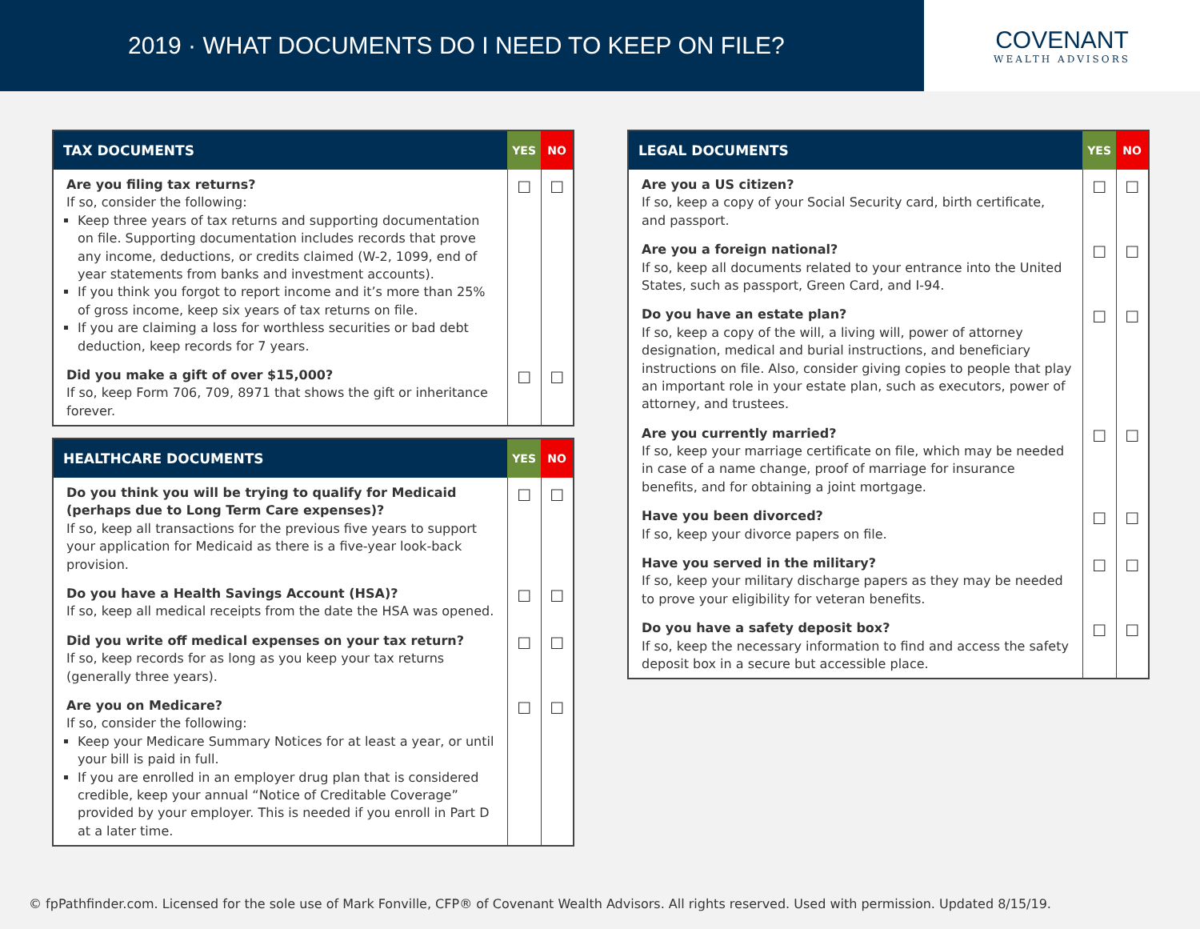2019 · WHAT DOCUMENTS DO I NEED TO KEEP ON FILE?
COVENANT
WEALTH ADVISORS
| TAX DOCUMENTS | YES | NO |
| --- | --- | --- |
| Are you filing tax returns? If so, consider the following: Keep three years of tax returns and supporting documentation on file. Supporting documentation includes records that prove any income, deductions, or credits claimed (W-2, 1099, end of year statements from banks and investment accounts). If you think you forgot to report income and it’s more than 25% of gross income, keep six years of tax returns on file. If you are claiming a loss for worthless securities or bad debt deduction, keep records for 7 years. | ☐ | ☐ |
| Did you make a gift of over $15,000? If so, keep Form 706, 709, 8971 that shows the gift or inheritance forever. | ☐ | ☐ |
| HEALTHCARE DOCUMENTS | YES | NO |
| --- | --- | --- |
| Do you think you will be trying to qualify for Medicaid (perhaps due to Long Term Care expenses)? If so, keep all transactions for the previous five years to support your application for Medicaid as there is a five-year look-back provision. | ☐ | ☐ |
| Do you have a Health Savings Account (HSA)? If so, keep all medical receipts from the date the HSA was opened. | ☐ | ☐ |
| Did you write off medical expenses on your tax return? If so, keep records for as long as you keep your tax returns (generally three years). | ☐ | ☐ |
| Are you on Medicare? If so, consider the following: Keep your Medicare Summary Notices for at least a year, or until your bill is paid in full. If you are enrolled in an employer drug plan that is considered credible, keep your annual “Notice of Creditable Coverage” provided by your employer. This is needed if you enroll in Part D at a later time. | ☐ | ☐ |
| LEGAL DOCUMENTS | YES | NO |
| --- | --- | --- |
| Are you a US citizen? If so, keep a copy of your Social Security card, birth certificate, and passport. | ☐ | ☐ |
| Are you a foreign national? If so, keep all documents related to your entrance into the United States, such as passport, Green Card, and I-94. | ☐ | ☐ |
| Do you have an estate plan? If so, keep a copy of the will, a living will, power of attorney designation, medical and burial instructions, and beneficiary instructions on file. Also, consider giving copies to people that play an important role in your estate plan, such as executors, power of attorney, and trustees. | ☐ | ☐ |
| Are you currently married? If so, keep your marriage certificate on file, which may be needed in case of a name change, proof of marriage for insurance benefits, and for obtaining a joint mortgage. | ☐ | ☐ |
| Have you been divorced? If so, keep your divorce papers on file. | ☐ | ☐ |
| Have you served in the military? If so, keep your military discharge papers as they may be needed to prove your eligibility for veteran benefits. | ☐ | ☐ |
| Do you have a safety deposit box? If so, keep the necessary information to find and access the safety deposit box in a secure but accessible place. | ☐ | ☐ |
© fpPathfinder.com. Licensed for the sole use of Mark Fonville, CFP® of Covenant Wealth Advisors. All rights reserved. Used with permission. Updated 8/15/19.